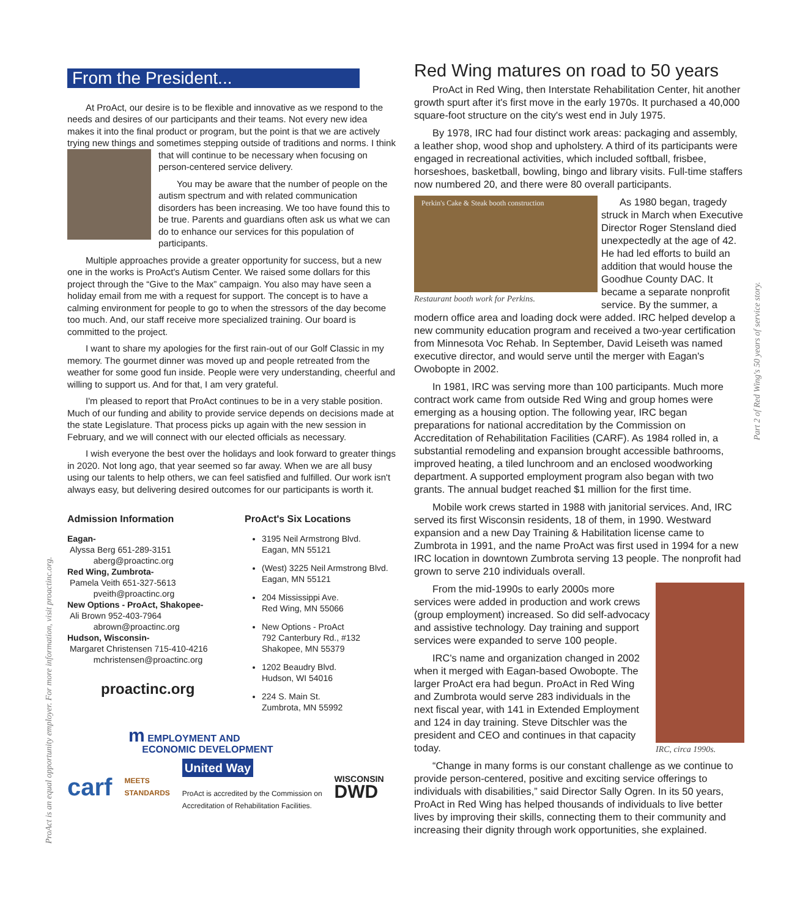ProAct is an equal opportunity employer. For more information, visit proactinc.org.
Part 2 of Red Wing's 50 years of service story.
From the President...
At ProAct, our desire is to be flexible and innovative as we respond to the needs and desires of our participants and their teams. Not every new idea makes it into the final product or program, but the point is that we are actively trying new things and sometimes stepping outside of traditions and norms. I think that will continue to be necessary when focusing on person-centered service delivery.
You may be aware that the number of people on the autism spectrum and with related communication disorders has been increasing. We too have found this to be true. Parents and guardians often ask us what we can do to enhance our services for this population of participants.
Multiple approaches provide a greater opportunity for success, but a new one in the works is ProAct's Autism Center. We raised some dollars for this project through the “Give to the Max” campaign. You also may have seen a holiday email from me with a request for support. The concept is to have a calming environment for people to go to when the stressors of the day become too much. And, our staff receive more specialized training. Our board is committed to the project.
I want to share my apologies for the first rain-out of our Golf Classic in my memory. The gourmet dinner was moved up and people retreated from the weather for some good fun inside. People were very understanding, cheerful and willing to support us. And for that, I am very grateful.
I'm pleased to report that ProAct continues to be in a very stable position. Much of our funding and ability to provide service depends on decisions made at the state Legislature. That process picks up again with the new session in February, and we will connect with our elected officials as necessary.
I wish everyone the best over the holidays and look forward to greater things in 2020. Not long ago, that year seemed so far away. When we are all busy using our talents to help others, we can feel satisfied and fulfilled. Our work isn't always easy, but delivering desired outcomes for our participants is worth it.
Admission Information
Eagan-
Alyssa Berg 651-289-3151
aberg@proactinc.org
Red Wing, Zumbrota-
Pamela Veith 651-327-5613
pveith@proactinc.org
New Options - ProAct, Shakopee-
Ali Brown 952-403-7964
abrown@proactinc.org
Hudson, Wisconsin-
Margaret Christensen 715-410-4216
mchristensen@proactinc.org
proactinc.org
ProAct's Six Locations
3195 Neil Armstrong Blvd.
Eagan, MN 55121
(West) 3225 Neil Armstrong Blvd.
Eagan, MN 55121
204 Mississippi Ave.
Red Wing, MN 55066
New Options - ProAct
792 Canterbury Rd., #132
Shakopee, MN 55379
1202 Beaudry Blvd.
Hudson, WI 54016
224 S. Main St.
Zumbrota, MN 55992
m EMPLOYMENT AND
ECONOMIC DEVELOPMENT
carf MEETS
STANDARDS
United Way
ProAct is accredited by the Commission on
Accreditation of Rehabilitation Facilities.
WISCONSIN
DWD
Red Wing matures on road to 50 years
ProAct in Red Wing, then Interstate Rehabilitation Center, hit another growth spurt after it's first move in the early 1970s. It purchased a 40,000 square-foot structure on the city's west end in July 1975.
By 1978, IRC had four distinct work areas: packaging and assembly, a leather shop, wood shop and upholstery. A third of its participants were engaged in recreational activities, which included softball, frisbee, horseshoes, basketball, bowling, bingo and library visits. Full-time staffers now numbered 20, and there were 80 overall participants.
Perkin's Cake & Steak booth construction
Restaurant booth work for Perkins.
As 1980 began, tragedy struck in March when Executive Director Roger Stensland died unexpectedly at the age of 42. He had led efforts to build an addition that would house the Goodhue County DAC. It became a separate nonprofit service. By the summer, a modern office area and loading dock were added. IRC helped develop a new community education program and received a two-year certification from Minnesota Voc Rehab. In September, David Leiseth was named executive director, and would serve until the merger with Eagan's Owobopte in 2002.
In 1981, IRC was serving more than 100 participants. Much more contract work came from outside Red Wing and group homes were emerging as a housing option. The following year, IRC began preparations for national accreditation by the Commission on Accreditation of Rehabilitation Facilities (CARF). As 1984 rolled in, a substantial remodeling and expansion brought accessible bathrooms, improved heating, a tiled lunchroom and an enclosed woodworking department. A supported employment program also began with two grants. The annual budget reached $1 million for the first time.
Mobile work crews started in 1988 with janitorial services. And, IRC served its first Wisconsin residents, 18 of them, in 1990. Westward expansion and a new Day Training & Habilitation license came to Zumbrota in 1991, and the name ProAct was first used in 1994 for a new IRC location in downtown Zumbrota serving 13 people. The nonprofit had grown to serve 210 individuals overall.
IRC, circa 1990s.
From the mid-1990s to early 2000s more services were added in production and work crews (group employment) increased. So did self-advocacy and assistive technology. Day training and support services were expanded to serve 100 people.
IRC's name and organization changed in 2002 when it merged with Eagan-based Owobopte. The larger ProAct era had begun. ProAct in Red Wing and Zumbrota would serve 283 individuals in the next fiscal year, with 141 in Extended Employment and 124 in day training. Steve Ditschler was the president and CEO and continues in that capacity today.
“Change in many forms is our constant challenge as we continue to provide person-centered, positive and exciting service offerings to individuals with disabilities,” said Director Sally Ogren. In its 50 years, ProAct in Red Wing has helped thousands of individuals to live better lives by improving their skills, connecting them to their community and increasing their dignity through work opportunities, she explained.